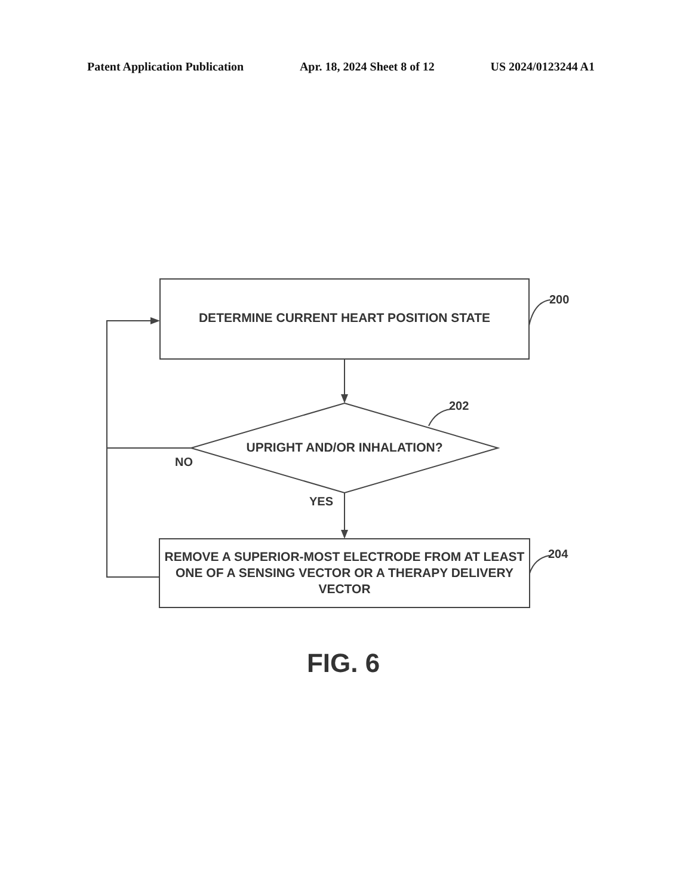Patent Application Publication Apr. 18, 2024 Sheet 8 of 12 US 2024/0123244 A1
DETERMINE CURRENT HEART POSITION STATE
200
202
UPRIGHT AND/OR INHALATION?
NO
YES
204
REMOVE A SUPERIOR-MOST ELECTRODE FROM AT LEAST ONE OF A SENSING VECTOR OR A THERAPY DELIVERY VECTOR
FIG. 6